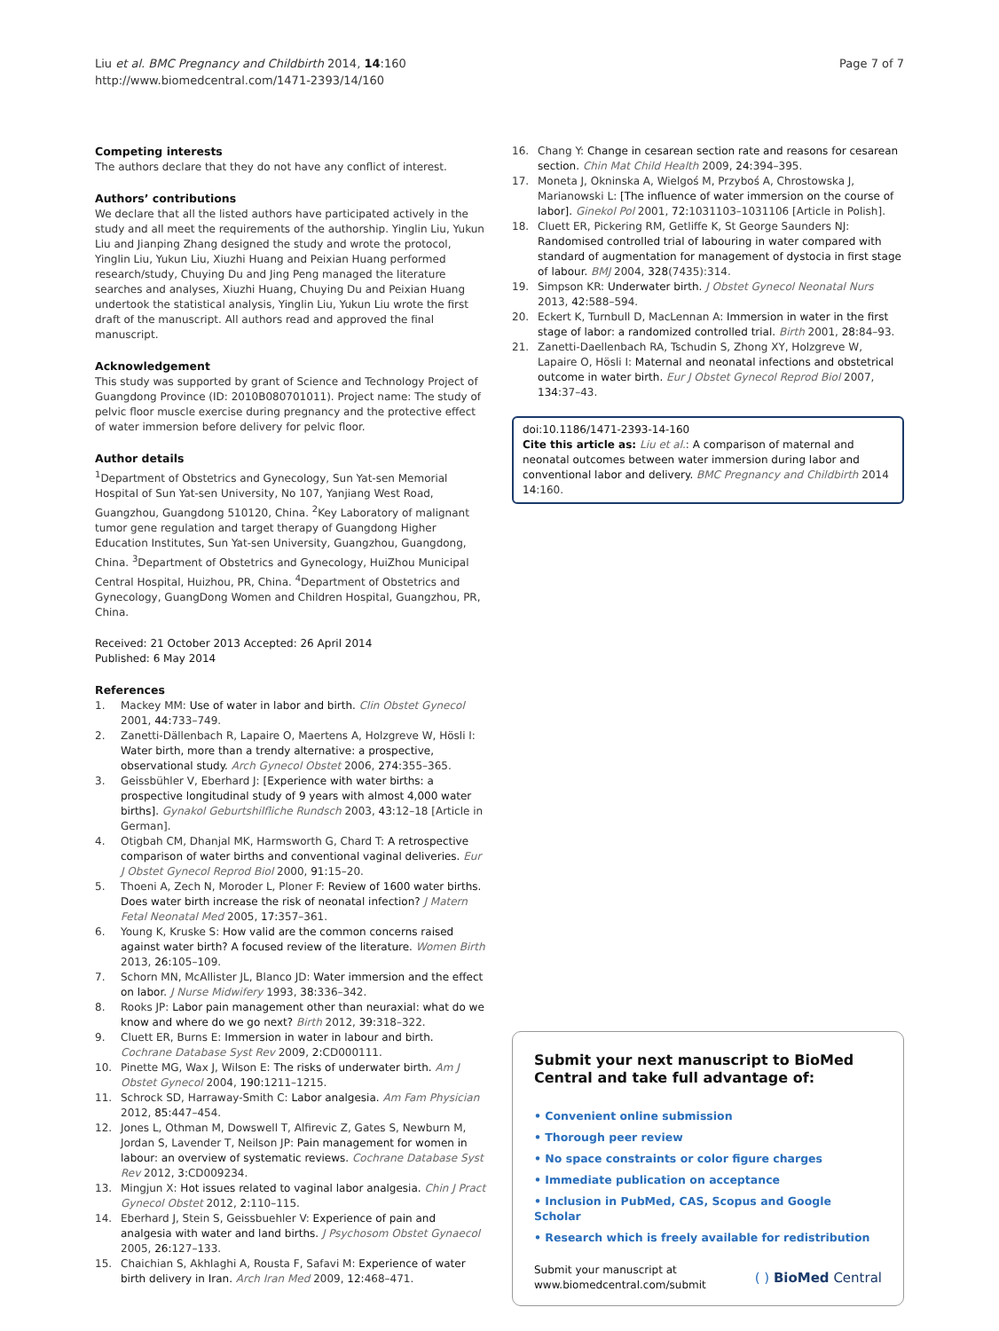Liu et al. BMC Pregnancy and Childbirth 2014, 14:160
http://www.biomedcentral.com/1471-2393/14/160
Page 7 of 7
Competing interests
The authors declare that they do not have any conflict of interest.
Authors’ contributions
We declare that all the listed authors have participated actively in the study and all meet the requirements of the authorship. Yinglin Liu, Yukun Liu and Jianping Zhang designed the study and wrote the protocol, Yinglin Liu, Yukun Liu, Xiuzhi Huang and Peixian Huang performed research/study, Chuying Du and Jing Peng managed the literature searches and analyses, Xiuzhi Huang, Chuying Du and Peixian Huang undertook the statistical analysis, Yinglin Liu, Yukun Liu wrote the first draft of the manuscript. All authors read and approved the final manuscript.
Acknowledgement
This study was supported by grant of Science and Technology Project of Guangdong Province (ID: 2010B080701011). Project name: The study of pelvic floor muscle exercise during pregnancy and the protective effect of water immersion before delivery for pelvic floor.
Author details
<sup>1</sup> Department of Obstetrics and Gynecology, Sun Yat-sen Memorial Hospital of Sun Yat-sen University, No 107, Yanjiang West Road, Guangzhou, Guangdong 510120, China. <sup>2</sup>Key Laboratory of malignant tumor gene regulation and target therapy of Guangdong Higher Education Institutes, Sun Yat-sen University, Guangzhou, Guangdong, China. <sup>3</sup>Department of Obstetrics and Gynecology, HuiZhou Municipal Central Hospital, Huizhou, PR, China. <sup>4</sup>Department of Obstetrics and Gynecology, GuangDong Women and Children Hospital, Guangzhou, PR, China.
Received: 21 October 2013 Accepted: 26 April 2014
Published: 6 May 2014
References
1. Mackey MM: Use of water in labor and birth. Clin Obstet Gynecol 2001, 44: 733–749.
2. Zanetti-Dällenbach R, Lapaire O, Maertens A, Holzgreve W, Hösli I: Water birth, more than a trendy alternative: a prospective, observational study. Arch Gynecol Obstet 2006, 274: 355–365.
3. Geissbühler V, Eberhard J: [Experience with water births: a prospective longitudinal study of 9 years with almost 4,000 water births]. Gynakol Geburtshilfliche Rundsch 2003, 43: 12–18 [Article in German].
4. Otigbah CM, Dhanjal MK, Harmsworth G, Chard T: A retrospective comparison of water births and conventional vaginal deliveries. Eur J Obstet Gynecol Reprod Biol 2000, 91: 15–20.
5. Thoeni A, Zech N, Moroder L, Ploner F: Review of 1600 water births. Does water birth increase the risk of neonatal infection? J Matern Fetal Neonatal Med 2005, 17: 357–361.
6. Young K, Kruske S: How valid are the common concerns raised against water birth? A focused review of the literature. Women Birth 2013, 26: 105–109.
7. Schorn MN, McAllister JL, Blanco JD: Water immersion and the effect on labor. J Nurse Midwifery 1993, 38: 336–342.
8. Rooks JP: Labor pain management other than neuraxial: what do we know and where do we go next? Birth 2012, 39: 318–322.
9. Cluett ER, Burns E: Immersion in water in labour and birth. Cochrane Database Syst Rev 2009, 2: CD000111.
10. Pinette MG, Wax J, Wilson E: The risks of underwater birth. Am J Obstet Gynecol 2004, 190: 1211–1215.
11. Schrock SD, Harraway-Smith C: Labor analgesia. Am Fam Physician 2012, 85: 447–454.
12. Jones L, Othman M, Dowswell T, Alfirevic Z, Gates S, Newburn M, Jordan S, Lavender T, Neilson JP: Pain management for women in labour: an overview of systematic reviews. Cochrane Database Syst Rev 2012, 3: CD009234.
13. Mingjun X: Hot issues related to vaginal labor analgesia. Chin J Pract Gynecol Obstet 2012, 2: 110–115.
14. Eberhard J, Stein S, Geissbuehler V: Experience of pain and analgesia with water and land births. J Psychosom Obstet Gynaecol 2005, 26: 127–133.
15. Chaichian S, Akhlaghi A, Rousta F, Safavi M: Experience of water birth delivery in Iran. Arch Iran Med 2009, 12: 468–471.
16. Chang Y: Change in cesarean section rate and reasons for cesarean section. Chin Mat Child Health 2009, 24: 394–395.
17. Moneta J, Okninska A, Wielgoś M, Przyboś A, Chrostowska J, Marianowski L: [The influence of water immersion on the course of labor]. Ginekol Pol 2001, 72: 1031103–1031106 [Article in Polish].
18. Cluett ER, Pickering RM, Getliffe K, St George Saunders NJ: Randomised controlled trial of labouring in water compared with standard of augmentation for management of dystocia in first stage of labour. BMJ 2004, 328(7435):314.
19. Simpson KR: Underwater birth. J Obstet Gynecol Neonatal Nurs 2013, 42: 588–594.
20. Eckert K, Turnbull D, MacLennan A: Immersion in water in the first stage of labor: a randomized controlled trial. Birth 2001, 28: 84–93.
21. Zanetti-Daellenbach RA, Tschudin S, Zhong XY, Holzgreve W, Lapaire O, Hösli I: Maternal and neonatal infections and obstetrical outcome in water birth. Eur J Obstet Gynecol Reprod Biol 2007, 134: 37–43.
doi:10.1186/1471-2393-14-160
Cite this article as: Liu et al.: A comparison of maternal and neonatal outcomes between water immersion during labor and conventional labor and delivery. BMC Pregnancy and Childbirth 2014 14:160.
Submit your next manuscript to BioMed Central and take full advantage of:
• Convenient online submission
• Thorough peer review
• No space constraints or color figure charges
• Immediate publication on acceptance
• Inclusion in PubMed, CAS, Scopus and Google Scholar
• Research which is freely available for redistribution
Submit your manuscript at
www.biomedcentral.com/submit
( ) BioMed Central